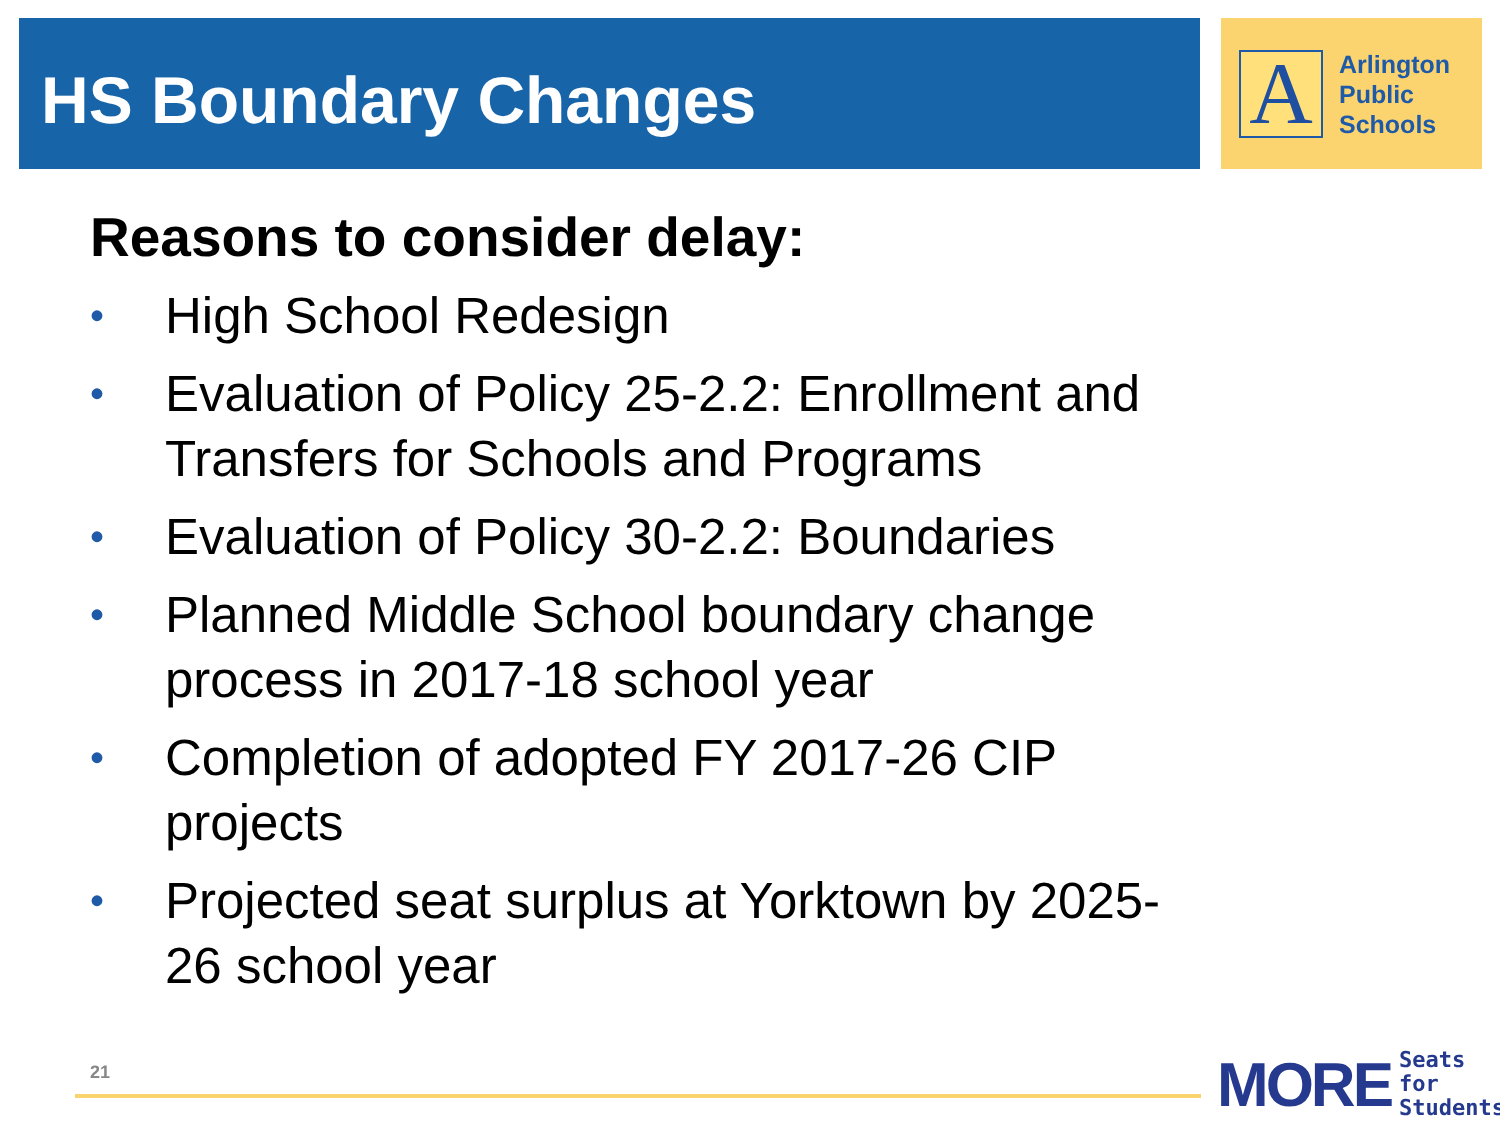HS Boundary Changes
A
Arlington
Public
Schools
Reasons to consider delay:
• High School Redesign
• Evaluation of Policy 25-2.2: Enrollment and Transfers for Schools and Programs
• Evaluation of Policy 30-2.2: Boundaries
• Planned Middle School boundary change process in 2017-18 school year
• Completion of adopted FY 2017-26 CIP projects
• Projected seat surplus at Yorktown by 2025-26 school year
21
MORE Seats for
Students